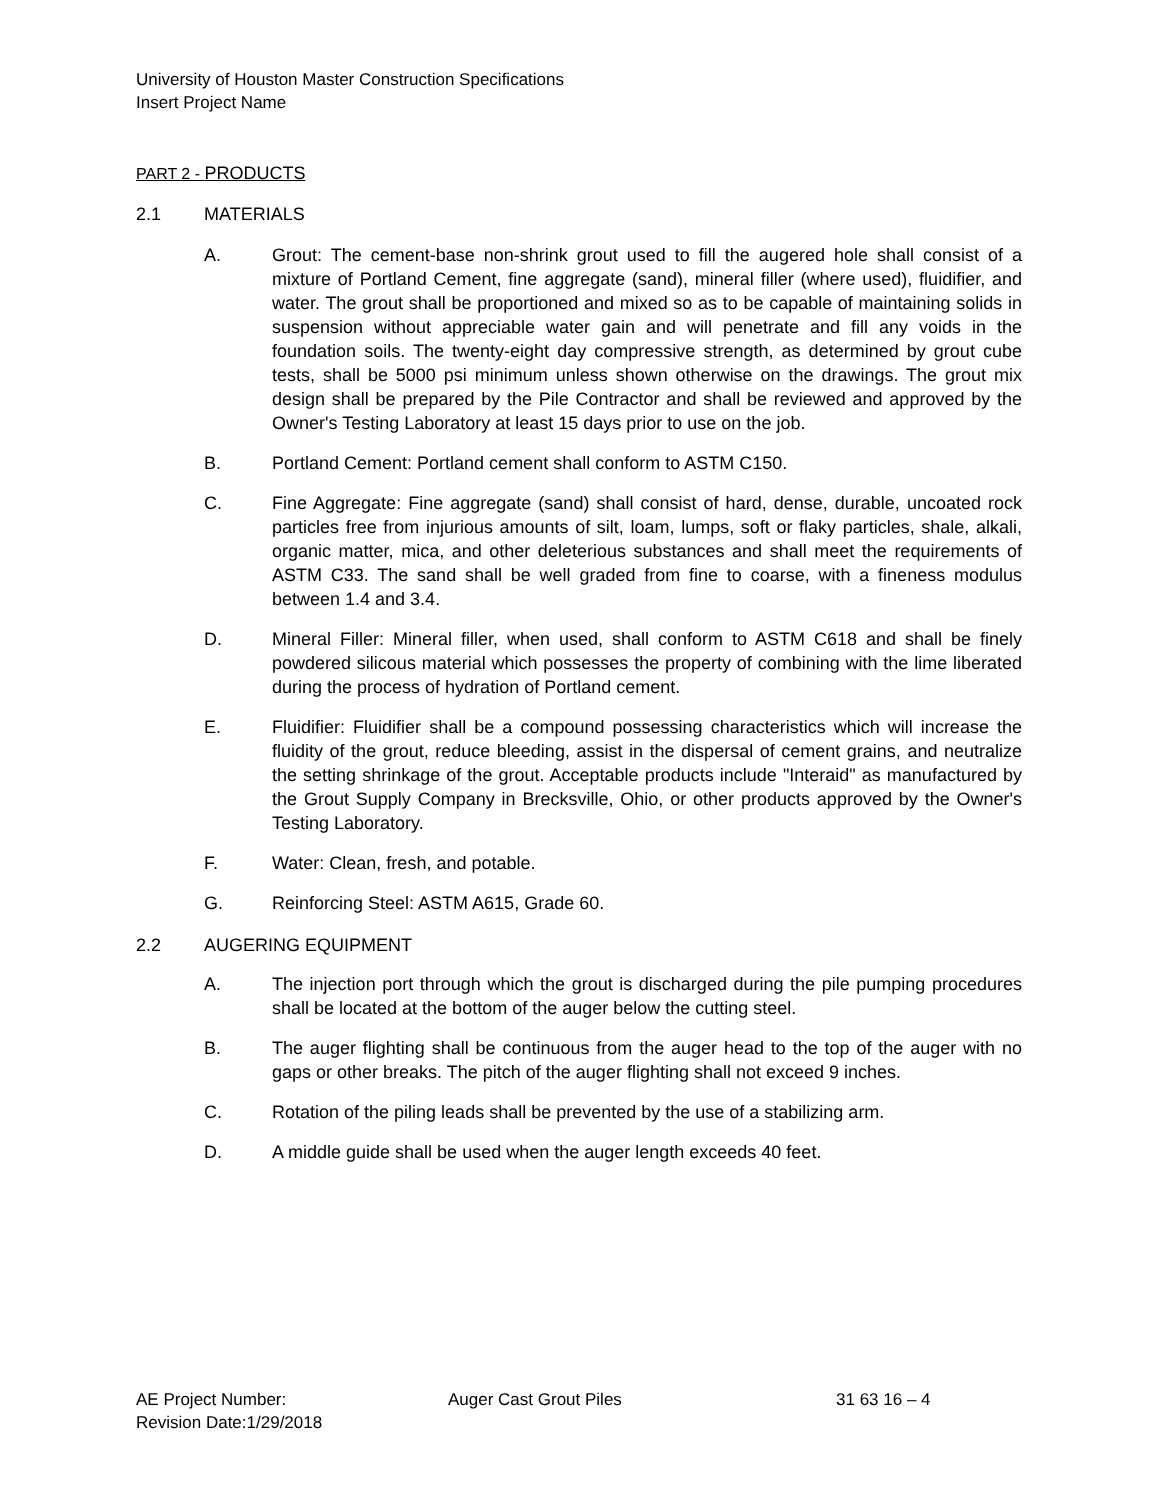University of Houston Master Construction Specifications
Insert Project Name
PART 2 - PRODUCTS
2.1 MATERIALS
A. Grout: The cement-base non-shrink grout used to fill the augered hole shall consist of a mixture of Portland Cement, fine aggregate (sand), mineral filler (where used), fluidifier, and water. The grout shall be proportioned and mixed so as to be capable of maintaining solids in suspension without appreciable water gain and will penetrate and fill any voids in the foundation soils. The twenty-eight day compressive strength, as determined by grout cube tests, shall be 5000 psi minimum unless shown otherwise on the drawings. The grout mix design shall be prepared by the Pile Contractor and shall be reviewed and approved by the Owner's Testing Laboratory at least 15 days prior to use on the job.
B. Portland Cement: Portland cement shall conform to ASTM C150.
C. Fine Aggregate: Fine aggregate (sand) shall consist of hard, dense, durable, uncoated rock particles free from injurious amounts of silt, loam, lumps, soft or flaky particles, shale, alkali, organic matter, mica, and other deleterious substances and shall meet the requirements of ASTM C33. The sand shall be well graded from fine to coarse, with a fineness modulus between 1.4 and 3.4.
D. Mineral Filler: Mineral filler, when used, shall conform to ASTM C618 and shall be finely powdered silicous material which possesses the property of combining with the lime liberated during the process of hydration of Portland cement.
E. Fluidifier: Fluidifier shall be a compound possessing characteristics which will increase the fluidity of the grout, reduce bleeding, assist in the dispersal of cement grains, and neutralize the setting shrinkage of the grout. Acceptable products include "Interaid" as manufactured by the Grout Supply Company in Brecksville, Ohio, or other products approved by the Owner's Testing Laboratory.
F. Water: Clean, fresh, and potable.
G. Reinforcing Steel: ASTM A615, Grade 60.
2.2 AUGERING EQUIPMENT
A. The injection port through which the grout is discharged during the pile pumping procedures shall be located at the bottom of the auger below the cutting steel.
B. The auger flighting shall be continuous from the auger head to the top of the auger with no gaps or other breaks. The pitch of the auger flighting shall not exceed 9 inches.
C. Rotation of the piling leads shall be prevented by the use of a stabilizing arm.
D. A middle guide shall be used when the auger length exceeds 40 feet.
AE Project Number:
Revision Date:1/29/2018
Auger Cast Grout Piles 31 63 16 – 4